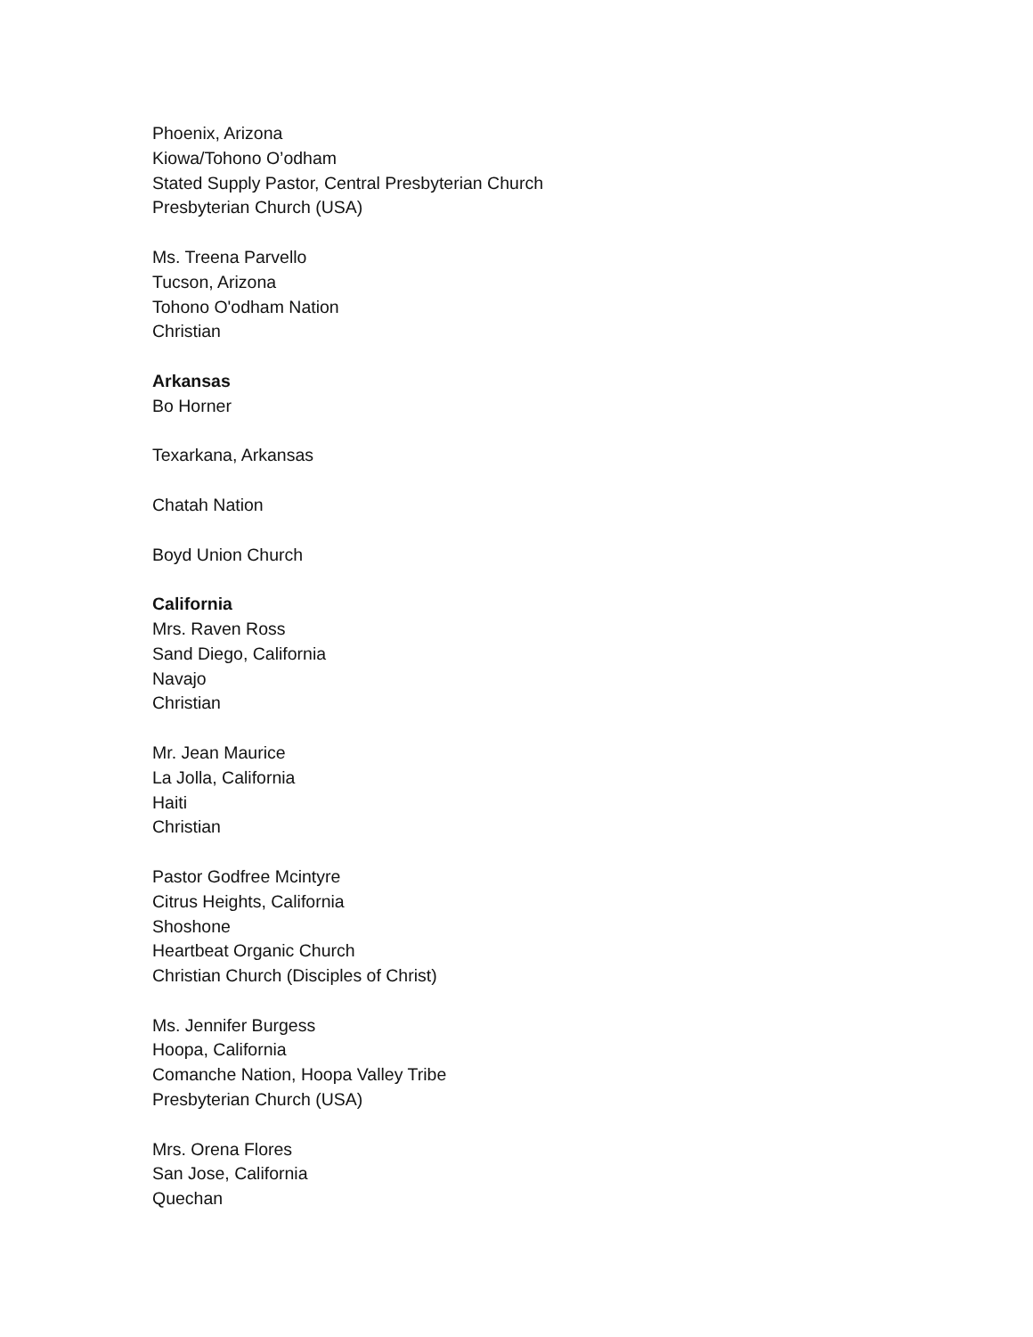Phoenix, Arizona
Kiowa/Tohono O’odham
Stated Supply Pastor, Central Presbyterian Church
Presbyterian Church (USA)
Ms. Treena Parvello
Tucson, Arizona
Tohono O'odham Nation
Christian
Arkansas
Bo Horner
Texarkana, Arkansas
Chatah Nation
Boyd Union Church
California
Mrs. Raven Ross
Sand Diego, California
Navajo
Christian
Mr. Jean Maurice
La Jolla, California
Haiti
Christian
Pastor Godfree Mcintyre
Citrus Heights, California
Shoshone
Heartbeat Organic Church
Christian Church (Disciples of Christ)
Ms. Jennifer Burgess
Hoopa, California
Comanche Nation, Hoopa Valley Tribe
Presbyterian Church (USA)
Mrs. Orena Flores
San Jose, California
Quechan